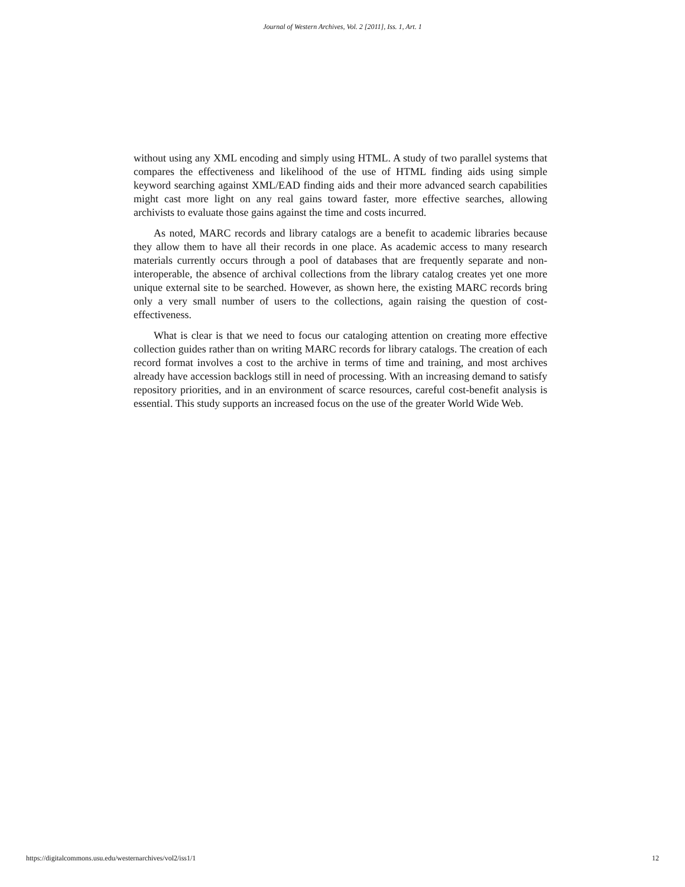Journal of Western Archives, Vol. 2 [2011], Iss. 1, Art. 1
without using any XML encoding and simply using HTML. A study of two parallel systems that compares the effectiveness and likelihood of the use of HTML finding aids using simple keyword searching against XML/EAD finding aids and their more advanced search capabilities might cast more light on any real gains toward faster, more effective searches, allowing archivists to evaluate those gains against the time and costs incurred.
As noted, MARC records and library catalogs are a benefit to academic libraries because they allow them to have all their records in one place. As academic access to many research materials currently occurs through a pool of databases that are frequently separate and non-interoperable, the absence of archival collections from the library catalog creates yet one more unique external site to be searched. However, as shown here, the existing MARC records bring only a very small number of users to the collections, again raising the question of cost-effectiveness.
What is clear is that we need to focus our cataloging attention on creating more effective collection guides rather than on writing MARC records for library catalogs. The creation of each record format involves a cost to the archive in terms of time and training, and most archives already have accession backlogs still in need of processing. With an increasing demand to satisfy repository priorities, and in an environment of scarce resources, careful cost-benefit analysis is essential. This study supports an increased focus on the use of the greater World Wide Web.
https://digitalcommons.usu.edu/westernarchives/vol2/iss1/1 12